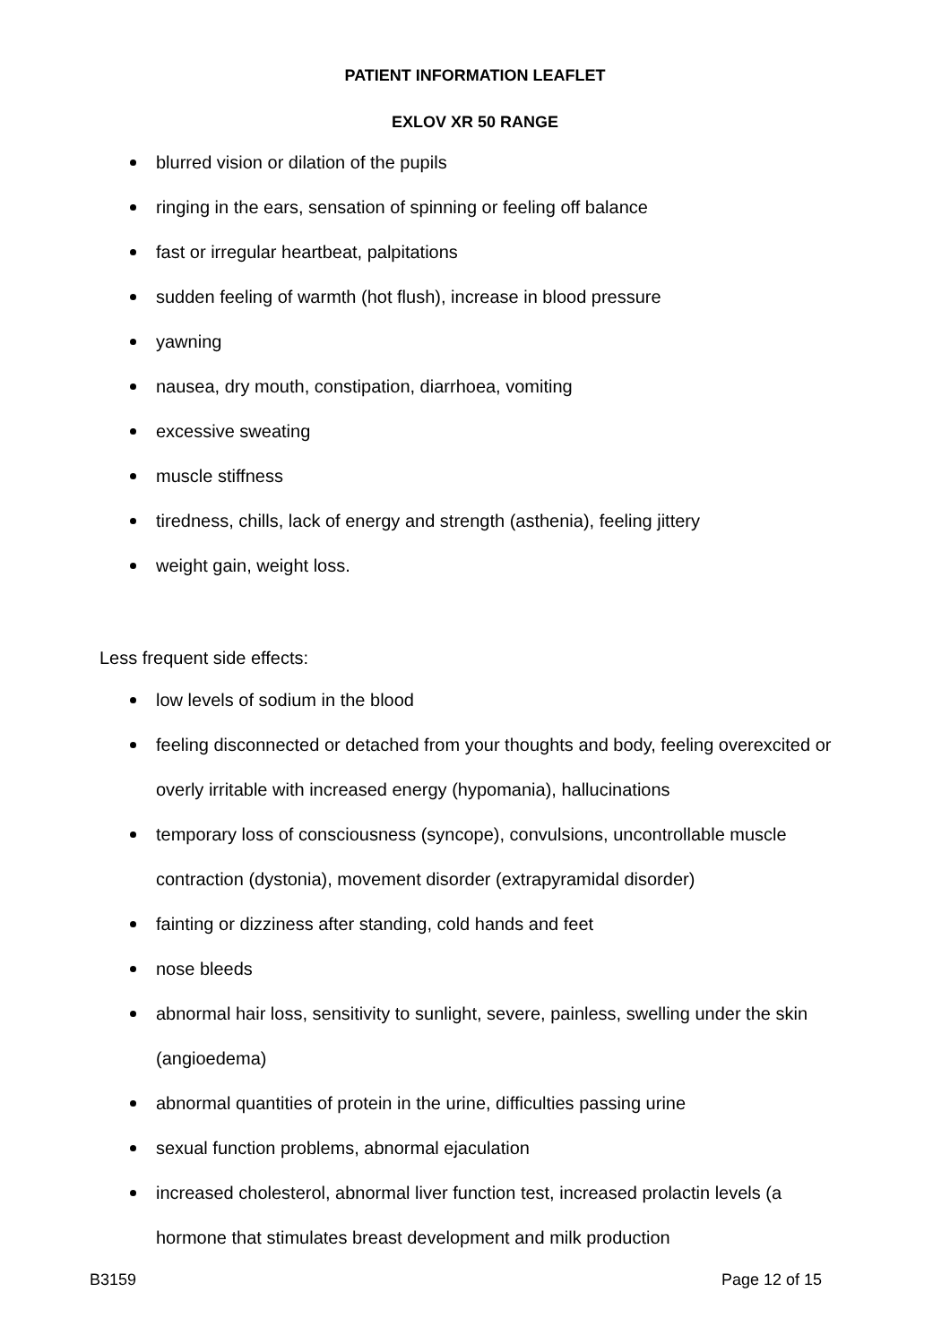PATIENT INFORMATION LEAFLET
EXLOV XR 50 RANGE
blurred vision or dilation of the pupils
ringing in the ears, sensation of spinning or feeling off balance
fast or irregular heartbeat, palpitations
sudden feeling of warmth (hot flush), increase in blood pressure
yawning
nausea, dry mouth, constipation, diarrhoea, vomiting
excessive sweating
muscle stiffness
tiredness, chills, lack of energy and strength (asthenia), feeling jittery
weight gain, weight loss.
Less frequent side effects:
low levels of sodium in the blood
feeling disconnected or detached from your thoughts and body, feeling overexcited or overly irritable with increased energy (hypomania), hallucinations
temporary loss of consciousness (syncope), convulsions, uncontrollable muscle contraction (dystonia), movement disorder (extrapyramidal disorder)
fainting or dizziness after standing, cold hands and feet
nose bleeds
abnormal hair loss, sensitivity to sunlight, severe, painless, swelling under the skin (angioedema)
abnormal quantities of protein in the urine, difficulties passing urine
sexual function problems, abnormal ejaculation
increased cholesterol, abnormal liver function test, increased prolactin levels (a hormone that stimulates breast development and milk production
B3159 Page 12 of 15